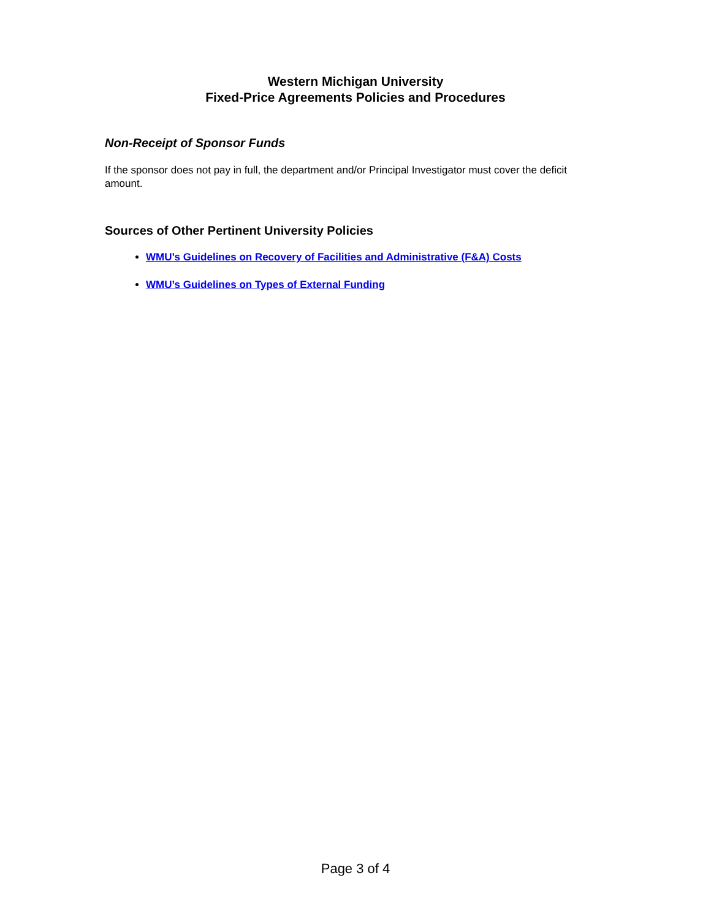Western Michigan University
Fixed-Price Agreements Policies and Procedures
Non-Receipt of Sponsor Funds
If the sponsor does not pay in full, the department and/or Principal Investigator must cover the deficit amount.
Sources of Other Pertinent University Policies
WMU’s Guidelines on Recovery of Facilities and Administrative (F&A) Costs
WMU’s Guidelines on Types of External Funding
Page 3 of 4